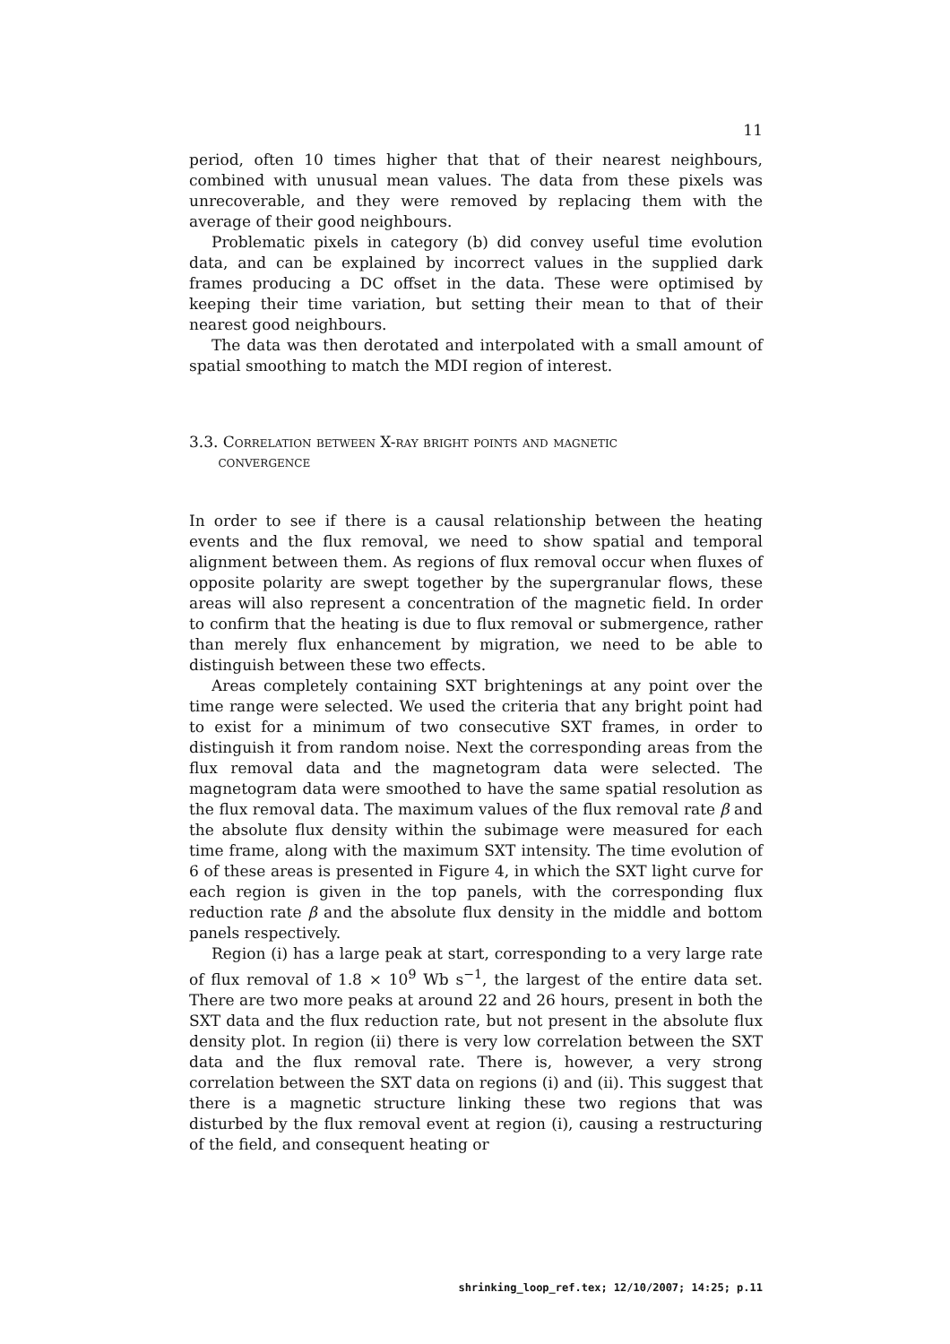11
period, often 10 times higher that that of their nearest neighbours, combined with unusual mean values. The data from these pixels was unrecoverable, and they were removed by replacing them with the average of their good neighbours.
Problematic pixels in category (b) did convey useful time evolution data, and can be explained by incorrect values in the supplied dark frames producing a DC offset in the data. These were optimised by keeping their time variation, but setting their mean to that of their nearest good neighbours.
The data was then derotated and interpolated with a small amount of spatial smoothing to match the MDI region of interest.
3.3. Correlation between X-ray bright points and magnetic
convergence
In order to see if there is a causal relationship between the heating events and the flux removal, we need to show spatial and temporal alignment between them. As regions of flux removal occur when fluxes of opposite polarity are swept together by the supergranular flows, these areas will also represent a concentration of the magnetic field. In order to confirm that the heating is due to flux removal or submergence, rather than merely flux enhancement by migration, we need to be able to distinguish between these two effects.
Areas completely containing SXT brightenings at any point over the time range were selected. We used the criteria that any bright point had to exist for a minimum of two consecutive SXT frames, in order to distinguish it from random noise. Next the corresponding areas from the flux removal data and the magnetogram data were selected. The magnetogram data were smoothed to have the same spatial resolution as the flux removal data. The maximum values of the flux removal rate β and the absolute flux density within the subimage were measured for each time frame, along with the maximum SXT intensity. The time evolution of 6 of these areas is presented in Figure 4, in which the SXT light curve for each region is given in the top panels, with the corresponding flux reduction rate β and the absolute flux density in the middle and bottom panels respectively.
Region (i) has a large peak at start, corresponding to a very large rate of flux removal of 1.8 × 10<sup>9</sup> Wb s<sup>−1</sup>, the largest of the entire data set. There are two more peaks at around 22 and 26 hours, present in both the SXT data and the flux reduction rate, but not present in the absolute flux density plot. In region (ii) there is very low correlation between the SXT data and the flux removal rate. There is, however, a very strong correlation between the SXT data on regions (i) and (ii). This suggest that there is a magnetic structure linking these two regions that was disturbed by the flux removal event at region (i), causing a restructuring of the field, and consequent heating or
shrinking_loop_ref.tex; 12/10/2007; 14:25; p.11